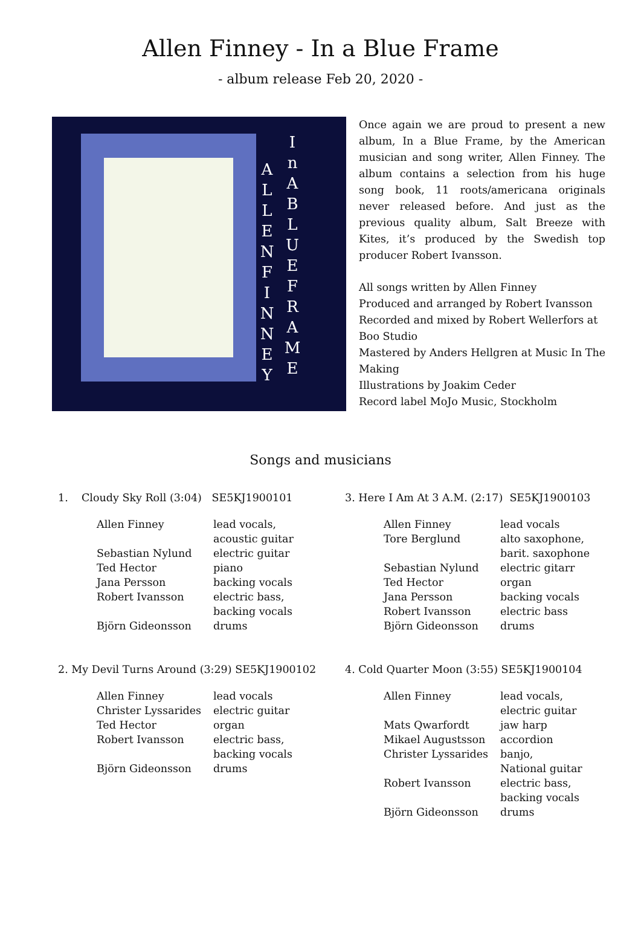Allen Finney - In a Blue Frame
- album release Feb 20, 2020 -
I n A B L U E F R A M E
A L L E N F I N N E Y
Once again we are proud to present a new album, In a Blue Frame, by the American musician and song writer, Allen Finney. The album contains a selection from his huge song book, 11 roots/americana originals never released before. And just as the previous quality album, Salt Breeze with Kites, it’s produced by the Swedish top producer Robert Ivansson.
All songs written by Allen Finney
Produced and arranged by Robert Ivansson
Recorded and mixed by Robert Wellerfors at Boo Studio
Mastered by Anders Hellgren at Music In The Making
Illustrations by Joakim Ceder
Record label MoJo Music, Stockholm
Songs and musicians
1. Cloudy Sky Roll (3:04) SE5KJ1900101
| Allen Finney | lead vocals, acoustic guitar |
| Sebastian Nylund | electric guitar |
| Ted Hector | piano |
| Jana Persson | backing vocals |
| Robert Ivansson | electric bass, backing vocals |
| Björn Gideonsson | drums |
2. My Devil Turns Around (3:29) SE5KJ1900102
| Allen Finney | lead vocals |
| Christer Lyssarides | electric guitar |
| Ted Hector | organ |
| Robert Ivansson | electric bass, backing vocals |
| Björn Gideonsson | drums |
3. Here I Am At 3 A.M. (2:17) SE5KJ1900103
| Allen Finney | lead vocals |
| Tore Berglund | alto saxophone, barit. saxophone |
| Sebastian Nylund | electric gitarr |
| Ted Hector | organ |
| Jana Persson | backing vocals |
| Robert Ivansson | electric bass |
| Björn Gideonsson | drums |
4. Cold Quarter Moon (3:55) SE5KJ1900104
| Allen Finney | lead vocals, electric guitar |
| Mats Qwarfordt | jaw harp |
| Mikael Augustsson | accordion |
| Christer Lyssarides | banjo, National guitar |
| Robert Ivansson | electric bass, backing vocals |
| Björn Gideonsson | drums |